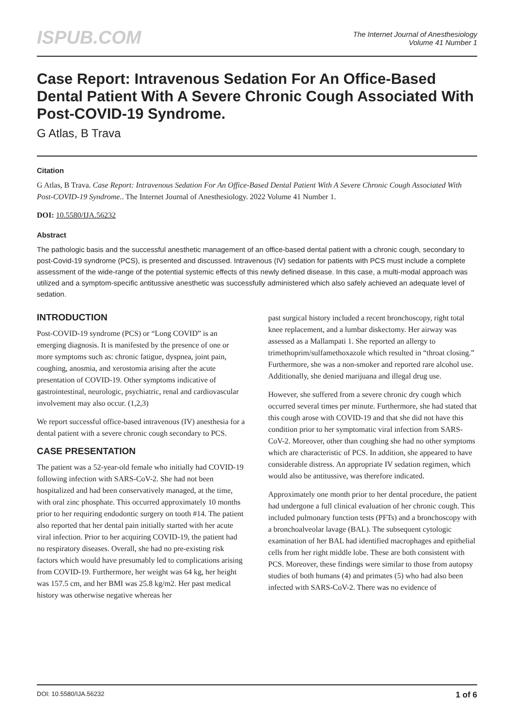ISPUB.COM
The Internet Journal of Anesthesiology
Volume 41 Number 1
Case Report: Intravenous Sedation For An Office-Based Dental Patient With A Severe Chronic Cough Associated With Post-COVID-19 Syndrome.
G Atlas, B Trava
Citation
G Atlas, B Trava. Case Report: Intravenous Sedation For An Office-Based Dental Patient With A Severe Chronic Cough Associated With Post-COVID-19 Syndrome.. The Internet Journal of Anesthesiology. 2022 Volume 41 Number 1.
DOI: 10.5580/IJA.56232
Abstract
The pathologic basis and the successful anesthetic management of an office-based dental patient with a chronic cough, secondary to post-Covid-19 syndrome (PCS), is presented and discussed. Intravenous (IV) sedation for patients with PCS must include a complete assessment of the wide-range of the potential systemic effects of this newly defined disease. In this case, a multi-modal approach was utilized and a symptom-specific antitussive anesthetic was successfully administered which also safely achieved an adequate level of sedation.
INTRODUCTION
Post-COVID-19 syndrome (PCS) or “Long COVID” is an emerging diagnosis. It is manifested by the presence of one or more symptoms such as: chronic fatigue, dyspnea, joint pain, coughing, anosmia, and xerostomia arising after the acute presentation of COVID-19. Other symptoms indicative of gastrointestinal, neurologic, psychiatric, renal and cardiovascular involvement may also occur. (1,2,3)
We report successful office-based intravenous (IV) anesthesia for a dental patient with a severe chronic cough secondary to PCS.
CASE PRESENTATION
The patient was a 52-year-old female who initially had COVID-19 following infection with SARS-CoV-2. She had not been hospitalized and had been conservatively managed, at the time, with oral zinc phosphate. This occurred approximately 10 months prior to her requiring endodontic surgery on tooth #14. The patient also reported that her dental pain initially started with her acute viral infection. Prior to her acquiring COVID-19, the patient had no respiratory diseases. Overall, she had no pre-existing risk factors which would have presumably led to complications arising from COVID-19. Furthermore, her weight was 64 kg, her height was 157.5 cm, and her BMI was 25.8 kg/m2. Her past medical history was otherwise negative whereas her
past surgical history included a recent bronchoscopy, right total knee replacement, and a lumbar diskectomy. Her airway was assessed as a Mallampati 1. She reported an allergy to trimethoprim/sulfamethoxazole which resulted in “throat closing.” Furthermore, she was a non-smoker and reported rare alcohol use. Additionally, she denied marijuana and illegal drug use.
However, she suffered from a severe chronic dry cough which occurred several times per minute. Furthermore, she had stated that this cough arose with COVID-19 and that she did not have this condition prior to her symptomatic viral infection from SARS-CoV-2. Moreover, other than coughing she had no other symptoms which are characteristic of PCS. In addition, she appeared to have considerable distress. An appropriate IV sedation regimen, which would also be antitussive, was therefore indicated.
Approximately one month prior to her dental procedure, the patient had undergone a full clinical evaluation of her chronic cough. This included pulmonary function tests (PFTs) and a bronchoscopy with a bronchoalveolar lavage (BAL). The subsequent cytologic examination of her BAL had identified macrophages and epithelial cells from her right middle lobe. These are both consistent with PCS. Moreover, these findings were similar to those from autopsy studies of both humans (4) and primates (5) who had also been infected with SARS-CoV-2. There was no evidence of
DOI: 10.5580/IJA.56232 1 of 6